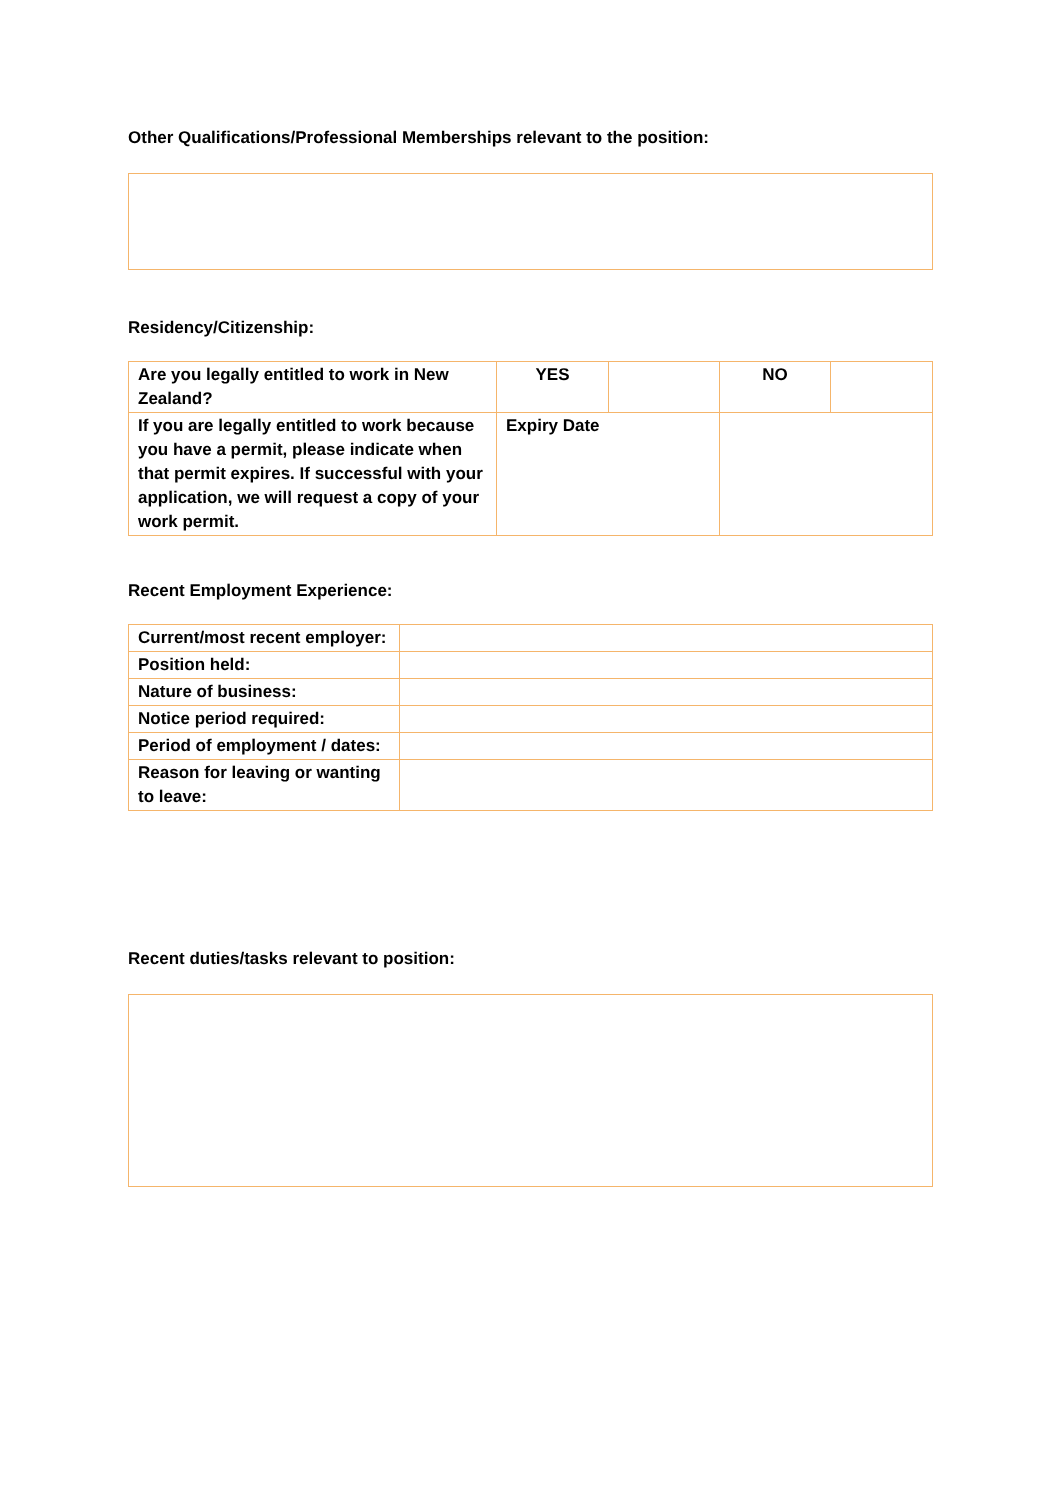Other Qualifications/Professional Memberships relevant to the position:
Residency/Citizenship:
| Are you legally entitled to work in New Zealand? | YES | | NO | |
| If you are legally entitled to work because you have a permit, please indicate when that permit expires. If successful with your application, we will request a copy of your work permit. | Expiry Date | | | |
Recent Employment Experience:
| Current/most recent employer: | |
| Position held: | |
| Nature of business: | |
| Notice period required: | |
| Period of employment / dates: | |
| Reason for leaving or wanting to leave: | |
Recent duties/tasks relevant to position: